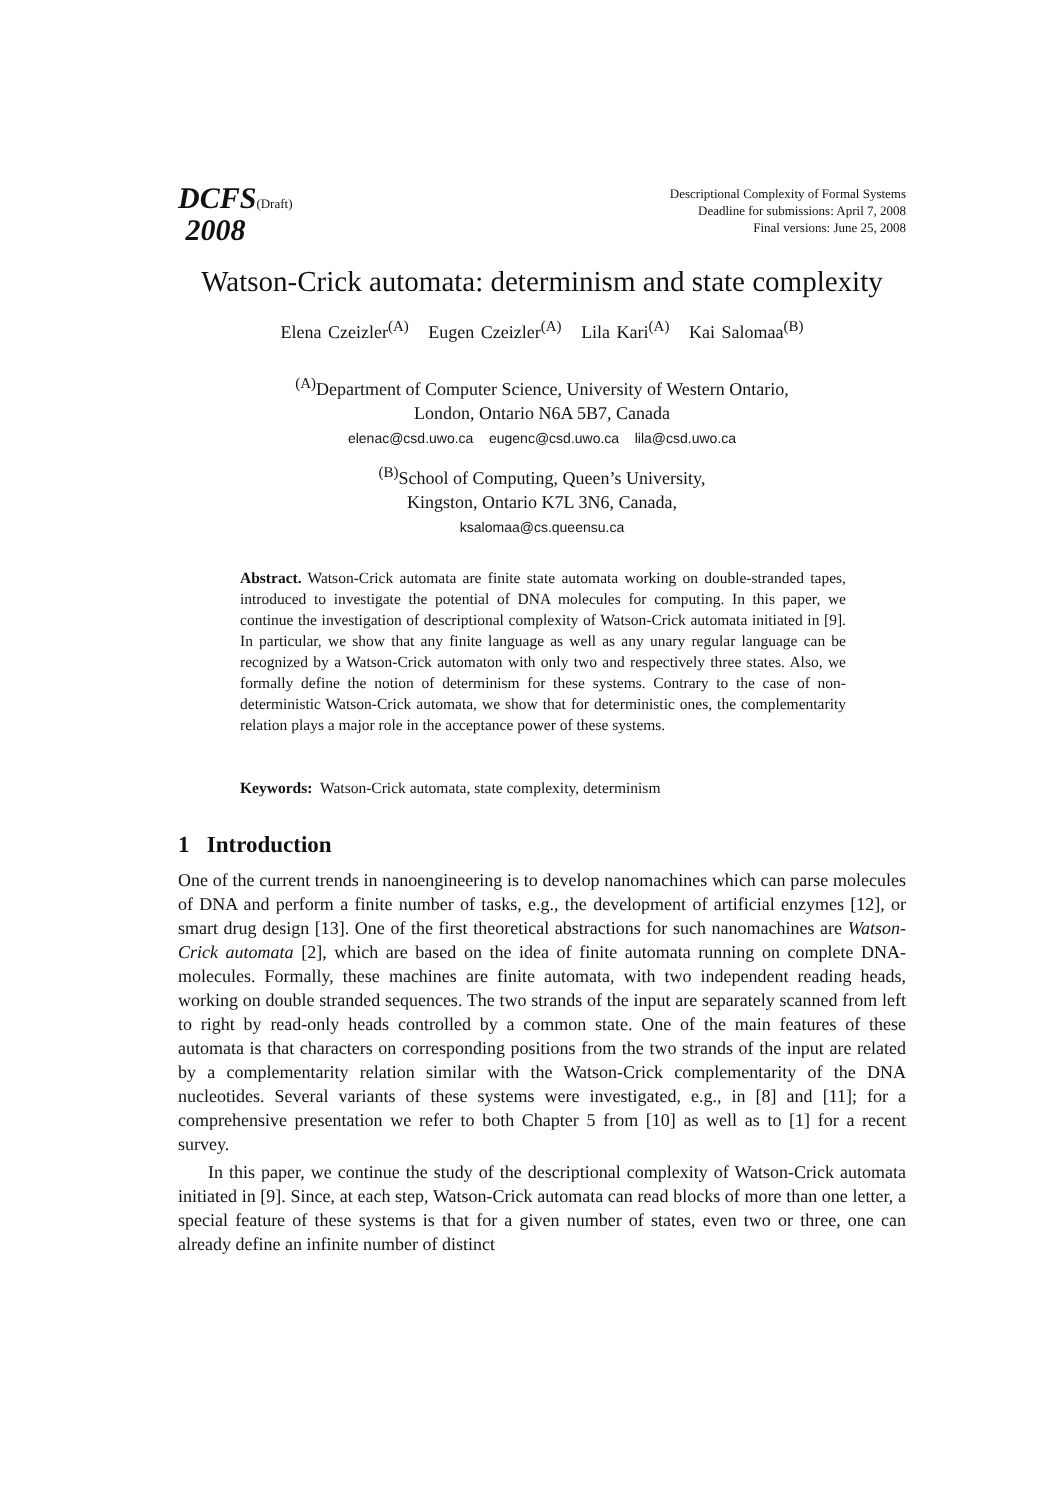DCFS(Draft)
2008
Descriptional Complexity of Formal Systems
Deadline for submissions: April 7, 2008
Final versions: June 25, 2008
Watson-Crick automata: determinism and state complexity
Elena Czeizler<sup>(A)</sup> Eugen Czeizler<sup>(A)</sup> Lila Kari<sup>(A)</sup> Kai Salomaa<sup>(B)</sup>
<sup>(A)</sup>Department of Computer Science, University of Western Ontario,
London, Ontario N6A 5B7, Canada
elenac@csd.uwo.ca eugenc@csd.uwo.ca lila@csd.uwo.ca
<sup>(B)</sup>School of Computing, Queen’s University,
Kingston, Ontario K7L 3N6, Canada,
ksalomaa@cs.queensu.ca
Abstract. Watson-Crick automata are finite state automata working on double-stranded tapes, introduced to investigate the potential of DNA molecules for computing. In this paper, we continue the investigation of descriptional complexity of Watson-Crick automata initiated in [9]. In particular, we show that any finite language as well as any unary regular language can be recognized by a Watson-Crick automaton with only two and respectively three states. Also, we formally define the notion of determinism for these systems. Contrary to the case of non-deterministic Watson-Crick automata, we show that for deterministic ones, the complementarity relation plays a major role in the acceptance power of these systems.
Keywords: Watson-Crick automata, state complexity, determinism
1 Introduction
One of the current trends in nanoengineering is to develop nanomachines which can parse molecules of DNA and perform a finite number of tasks, e.g., the development of artificial enzymes [12], or smart drug design [13]. One of the first theoretical abstractions for such nanomachines are Watson-Crick automata [2], which are based on the idea of finite automata running on complete DNA-molecules. Formally, these machines are finite automata, with two independent reading heads, working on double stranded sequences. The two strands of the input are separately scanned from left to right by read-only heads controlled by a common state. One of the main features of these automata is that characters on corresponding positions from the two strands of the input are related by a complementarity relation similar with the Watson-Crick complementarity of the DNA nucleotides. Several variants of these systems were investigated, e.g., in [8] and [11]; for a comprehensive presentation we refer to both Chapter 5 from [10] as well as to [1] for a recent survey.
In this paper, we continue the study of the descriptional complexity of Watson-Crick automata initiated in [9]. Since, at each step, Watson-Crick automata can read blocks of more than one letter, a special feature of these systems is that for a given number of states, even two or three, one can already define an infinite number of distinct